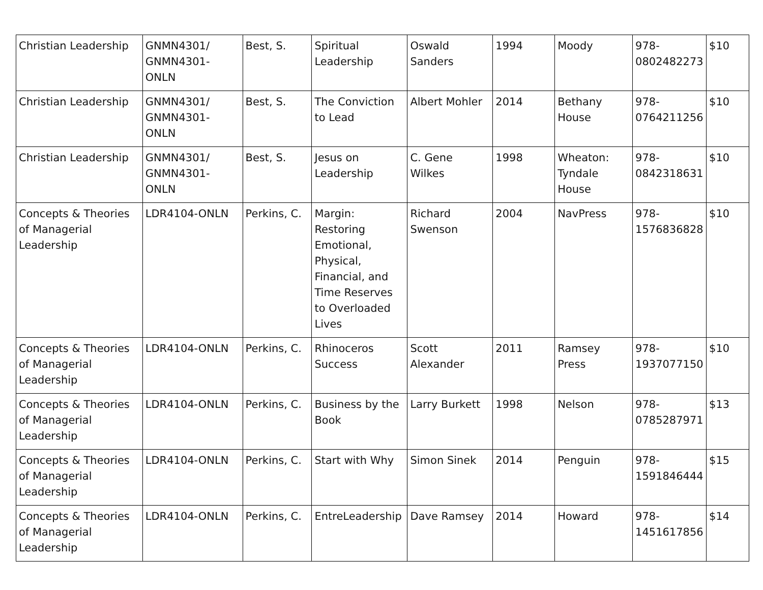| Christian Leadership | GNMN4301/ GNMN4301-ONLN | Best, S. | Spiritual Leadership | Oswald Sanders | 1994 | Moody | 978-0802482273 | $10 |
| Christian Leadership | GNMN4301/ GNMN4301-ONLN | Best, S. | The Conviction to Lead | Albert Mohler | 2014 | Bethany House | 978-0764211256 | $10 |
| Christian Leadership | GNMN4301/ GNMN4301-ONLN | Best, S. | Jesus on Leadership | C. Gene Wilkes | 1998 | Wheaton: Tyndale House | 978-0842318631 | $10 |
| Concepts & Theories of Managerial Leadership | LDR4104-ONLN | Perkins, C. | Margin: Restoring Emotional, Physical, Financial, and Time Reserves to Overloaded Lives | Richard Swenson | 2004 | NavPress | 978-1576836828 | $10 |
| Concepts & Theories of Managerial Leadership | LDR4104-ONLN | Perkins, C. | Rhinoceros Success | Scott Alexander | 2011 | Ramsey Press | 978-1937077150 | $10 |
| Concepts & Theories of Managerial Leadership | LDR4104-ONLN | Perkins, C. | Business by the Book | Larry Burkett | 1998 | Nelson | 978-0785287971 | $13 |
| Concepts & Theories of Managerial Leadership | LDR4104-ONLN | Perkins, C. | Start with Why | Simon Sinek | 2014 | Penguin | 978-1591846444 | $15 |
| Concepts & Theories of Managerial Leadership | LDR4104-ONLN | Perkins, C. | EntreLeadership | Dave Ramsey | 2014 | Howard | 978-1451617856 | $14 |